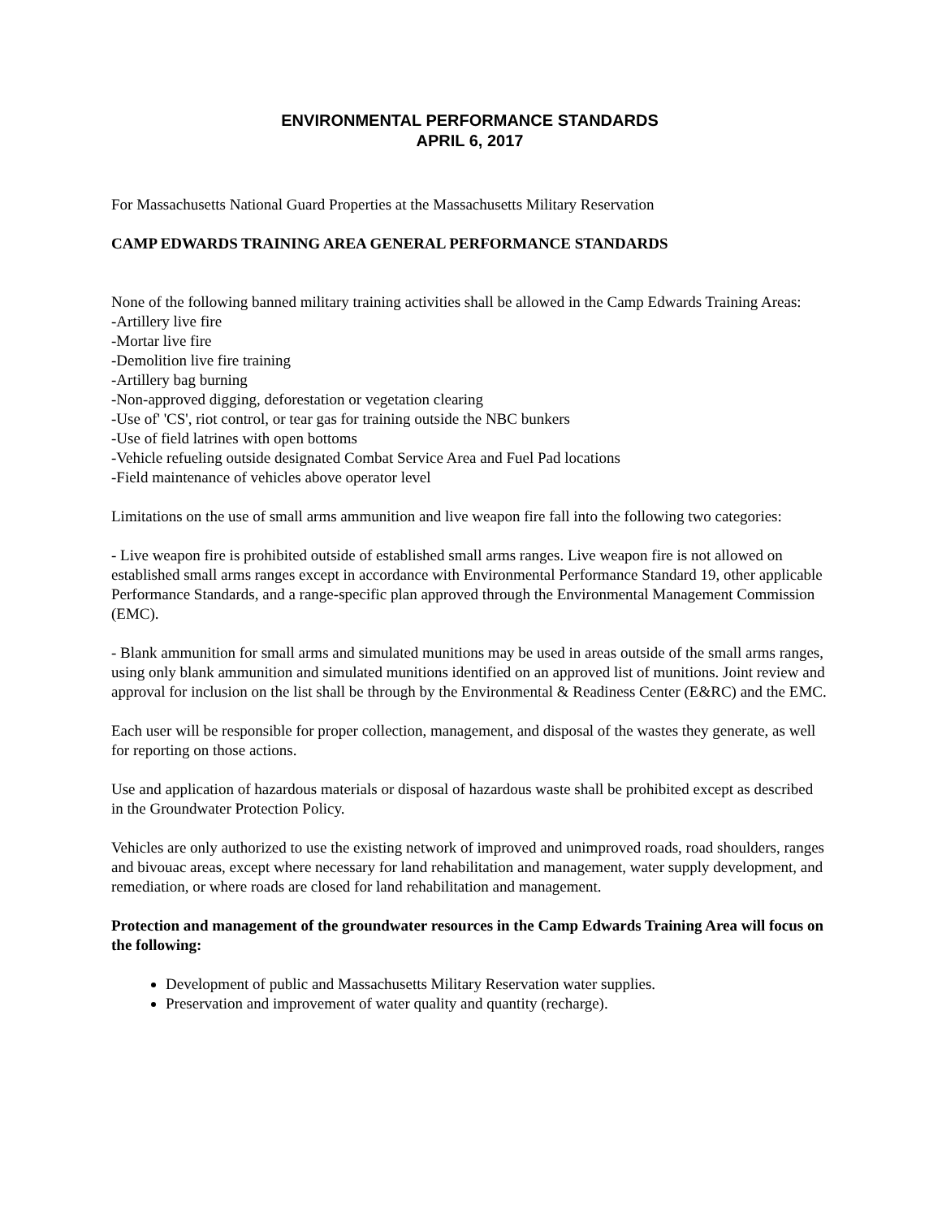ENVIRONMENTAL PERFORMANCE STANDARDS
APRIL 6, 2017
For Massachusetts National Guard Properties at the Massachusetts Military Reservation
CAMP EDWARDS TRAINING AREA GENERAL PERFORMANCE STANDARDS
None of the following banned military training activities shall be allowed in the Camp Edwards Training Areas:
-Artillery live fire
-Mortar live fire
-Demolition live fire training
-Artillery bag burning
-Non-approved digging, deforestation or vegetation clearing
-Use of' 'CS', riot control, or tear gas for training outside the NBC bunkers
-Use of field latrines with open bottoms
-Vehicle refueling outside designated Combat Service Area and Fuel Pad locations
-Field maintenance of vehicles above operator level
Limitations on the use of small arms ammunition and live weapon fire fall into the following two categories:
- Live weapon fire is prohibited outside of established small arms ranges. Live weapon fire is not allowed on established small arms ranges except in accordance with Environmental Performance Standard 19, other applicable Performance Standards, and a range-specific plan approved through the Environmental Management Commission (EMC).
- Blank ammunition for small arms and simulated munitions may be used in areas outside of the small arms ranges, using only blank ammunition and simulated munitions identified on an approved list of munitions. Joint review and approval for inclusion on the list shall be through by the Environmental & Readiness Center (E&RC) and the EMC.
Each user will be responsible for proper collection, management, and disposal of the wastes they generate, as well for reporting on those actions.
Use and application of hazardous materials or disposal of hazardous waste shall be prohibited except as described in the Groundwater Protection Policy.
Vehicles are only authorized to use the existing network of improved and unimproved roads, road shoulders, ranges and bivouac areas, except where necessary for land rehabilitation and management, water supply development, and remediation, or where roads are closed for land rehabilitation and management.
Protection and management of the groundwater resources in the Camp Edwards Training Area will focus on the following:
Development of public and Massachusetts Military Reservation water supplies.
Preservation and improvement of water quality and quantity (recharge).